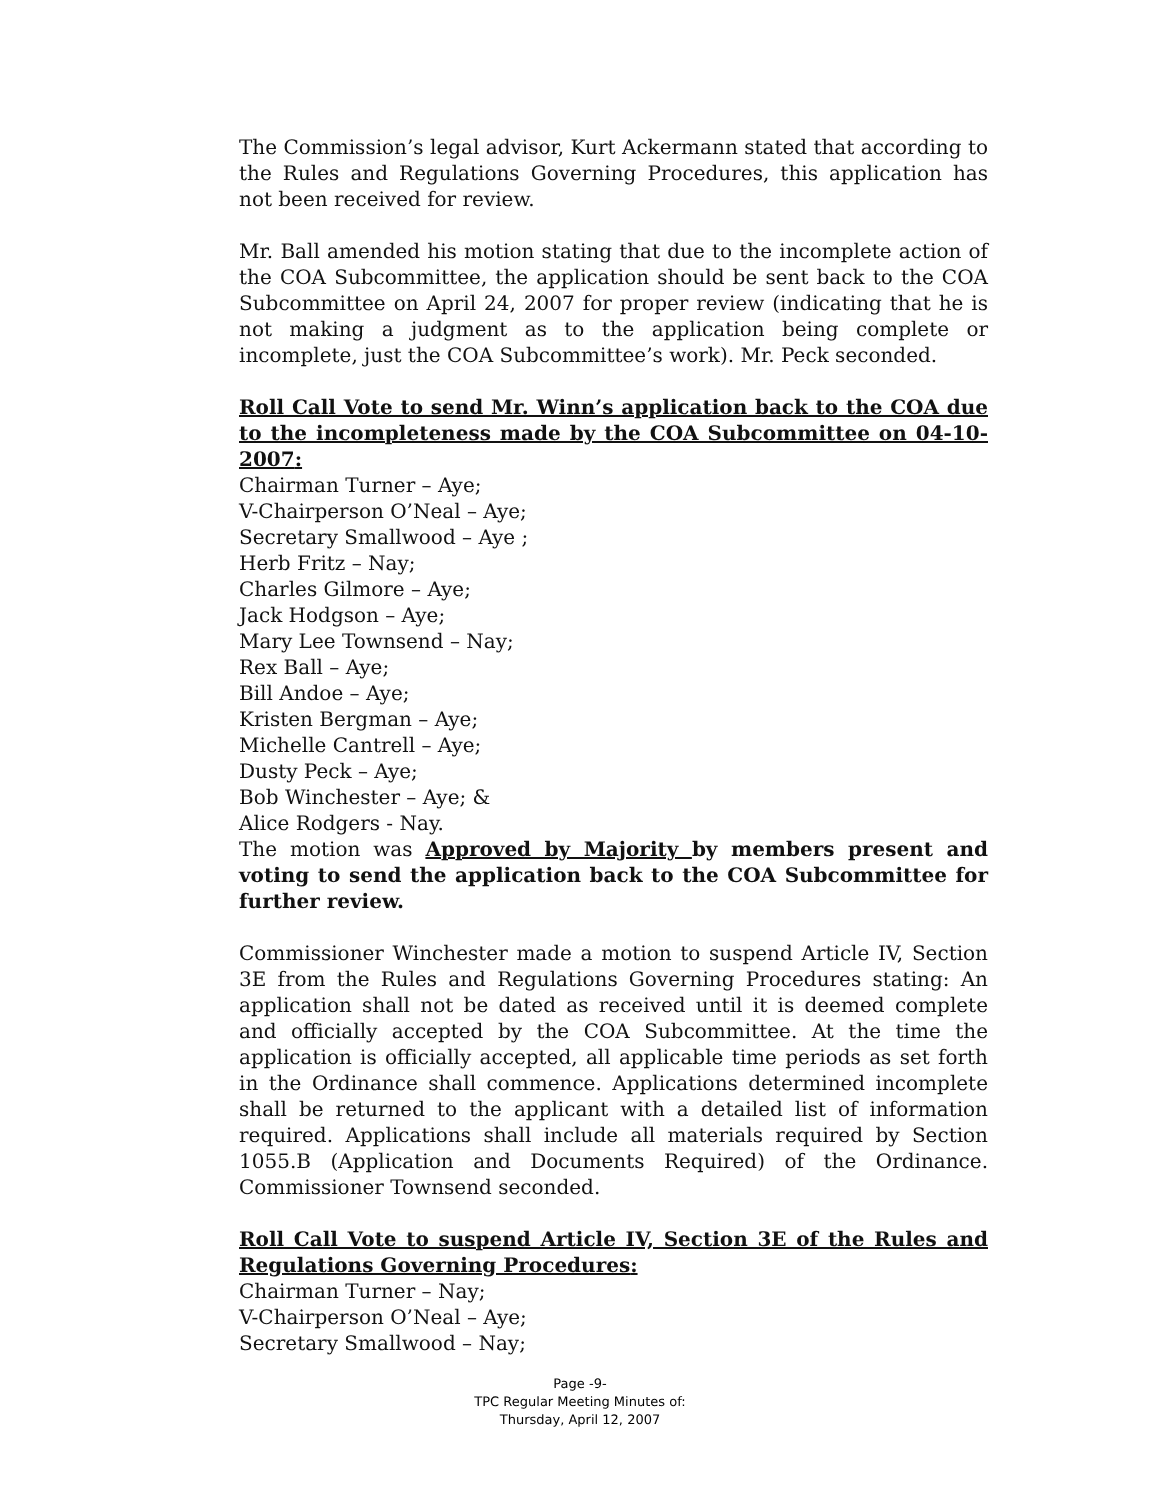The Commission’s legal advisor, Kurt Ackermann stated that according to the Rules and Regulations Governing Procedures, this application has not been received for review.
Mr. Ball amended his motion stating that due to the incomplete action of the COA Subcommittee, the application should be sent back to the COA Subcommittee on April 24, 2007 for proper review (indicating that he is not making a judgment as to the application being complete or incomplete, just the COA Subcommittee’s work). Mr. Peck seconded.
Roll Call Vote to send Mr. Winn’s application back to the COA due to the incompleteness made by the COA Subcommittee on 04-10-2007:
Chairman Turner – Aye;
V-Chairperson O’Neal – Aye;
Secretary Smallwood – Aye ;
Herb Fritz – Nay;
Charles Gilmore – Aye;
Jack Hodgson – Aye;
Mary Lee Townsend – Nay;
Rex Ball – Aye;
Bill Andoe – Aye;
Kristen Bergman – Aye;
Michelle Cantrell – Aye;
Dusty Peck – Aye;
Bob Winchester – Aye; &
Alice Rodgers - Nay.
The motion was Approved by Majority by members present and voting to send the application back to the COA Subcommittee for further review.
Commissioner Winchester made a motion to suspend Article IV, Section 3E from the Rules and Regulations Governing Procedures stating: An application shall not be dated as received until it is deemed complete and officially accepted by the COA Subcommittee. At the time the application is officially accepted, all applicable time periods as set forth in the Ordinance shall commence. Applications determined incomplete shall be returned to the applicant with a detailed list of information required. Applications shall include all materials required by Section 1055.B (Application and Documents Required) of the Ordinance. Commissioner Townsend seconded.
Roll Call Vote to suspend Article IV, Section 3E of the Rules and Regulations Governing Procedures:
Chairman Turner – Nay;
V-Chairperson O’Neal – Aye;
Secretary Smallwood – Nay;
Page -9-
TPC Regular Meeting Minutes of:
Thursday, April 12, 2007